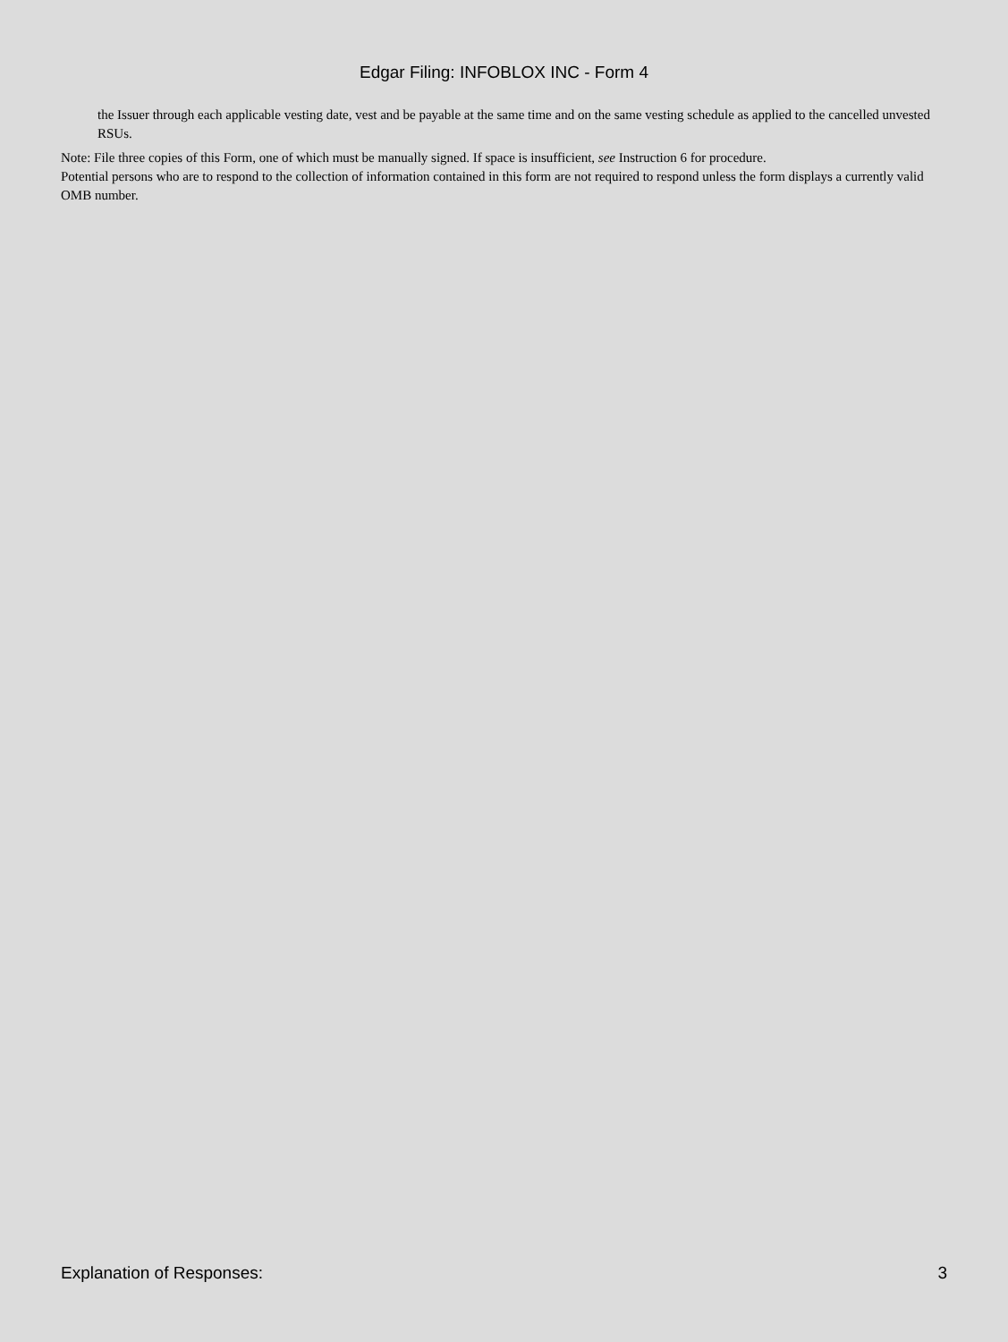Edgar Filing: INFOBLOX INC - Form 4
the Issuer through each applicable vesting date, vest and be payable at the same time and on the same vesting schedule as applied to the cancelled unvested RSUs.
Note: File three copies of this Form, one of which must be manually signed. If space is insufficient, see Instruction 6 for procedure.
Potential persons who are to respond to the collection of information contained in this form are not required to respond unless the form displays a currently valid OMB number.
Explanation of Responses: 3